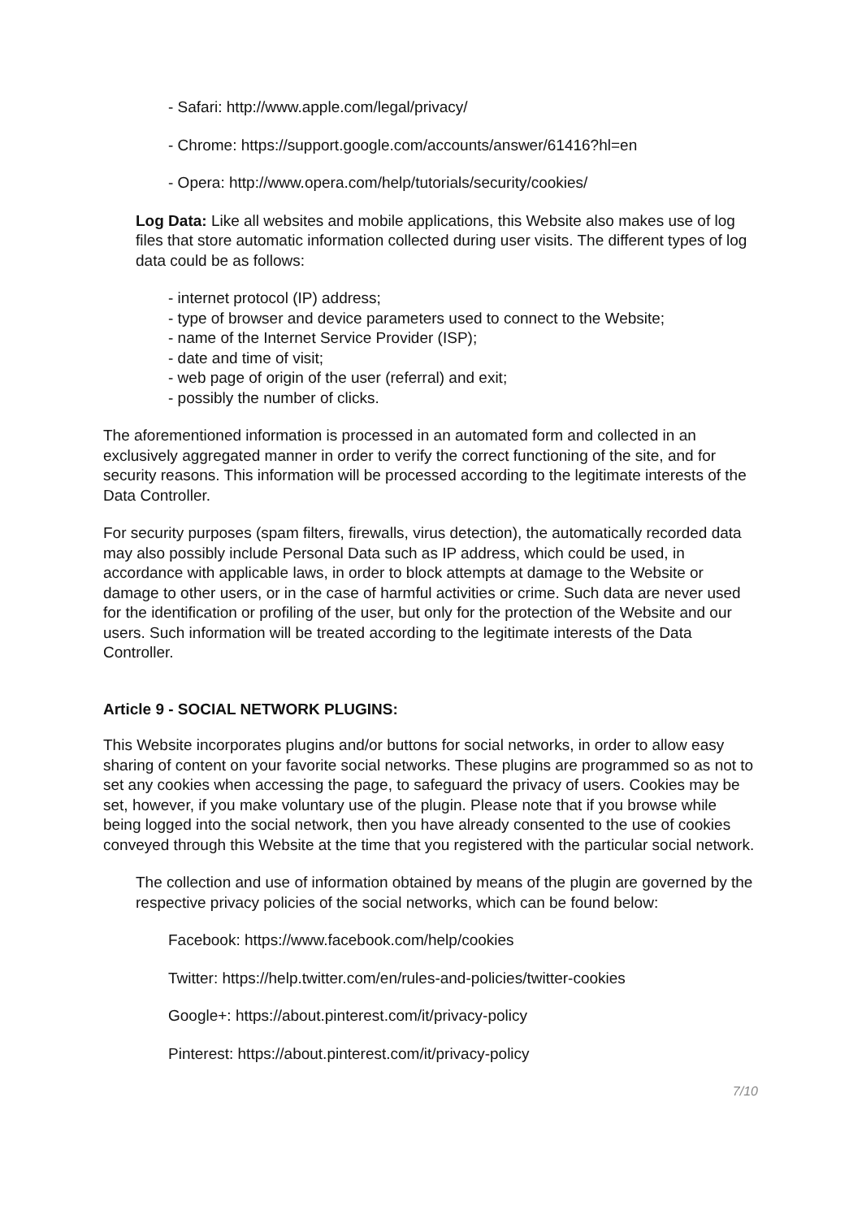- Safari: http://www.apple.com/legal/privacy/
- Chrome: https://support.google.com/accounts/answer/61416?hl=en
- Opera: http://www.opera.com/help/tutorials/security/cookies/
Log Data: Like all websites and mobile applications, this Website also makes use of log files that store automatic information collected during user visits. The different types of log data could be as follows:
- internet protocol (IP) address;
- type of browser and device parameters used to connect to the Website;
- name of the Internet Service Provider (ISP);
- date and time of visit;
- web page of origin of the user (referral) and exit;
- possibly the number of clicks.
The aforementioned information is processed in an automated form and collected in an exclusively aggregated manner in order to verify the correct functioning of the site, and for security reasons. This information will be processed according to the legitimate interests of the Data Controller.
For security purposes (spam filters, firewalls, virus detection), the automatically recorded data may also possibly include Personal Data such as IP address, which could be used, in accordance with applicable laws, in order to block attempts at damage to the Website or damage to other users, or in the case of harmful activities or crime. Such data are never used for the identification or profiling of the user, but only for the protection of the Website and our users. Such information will be treated according to the legitimate interests of the Data Controller.
Article 9 - SOCIAL NETWORK PLUGINS:
This Website incorporates plugins and/or buttons for social networks, in order to allow easy sharing of content on your favorite social networks. These plugins are programmed so as not to set any cookies when accessing the page, to safeguard the privacy of users. Cookies may be set, however, if you make voluntary use of the plugin. Please note that if you browse while being logged into the social network, then you have already consented to the use of cookies conveyed through this Website at the time that you registered with the particular social network.
The collection and use of information obtained by means of the plugin are governed by the respective privacy policies of the social networks, which can be found below:
Facebook: https://www.facebook.com/help/cookies
Twitter: https://help.twitter.com/en/rules-and-policies/twitter-cookies
Google+: https://about.pinterest.com/it/privacy-policy
Pinterest: https://about.pinterest.com/it/privacy-policy
7/10